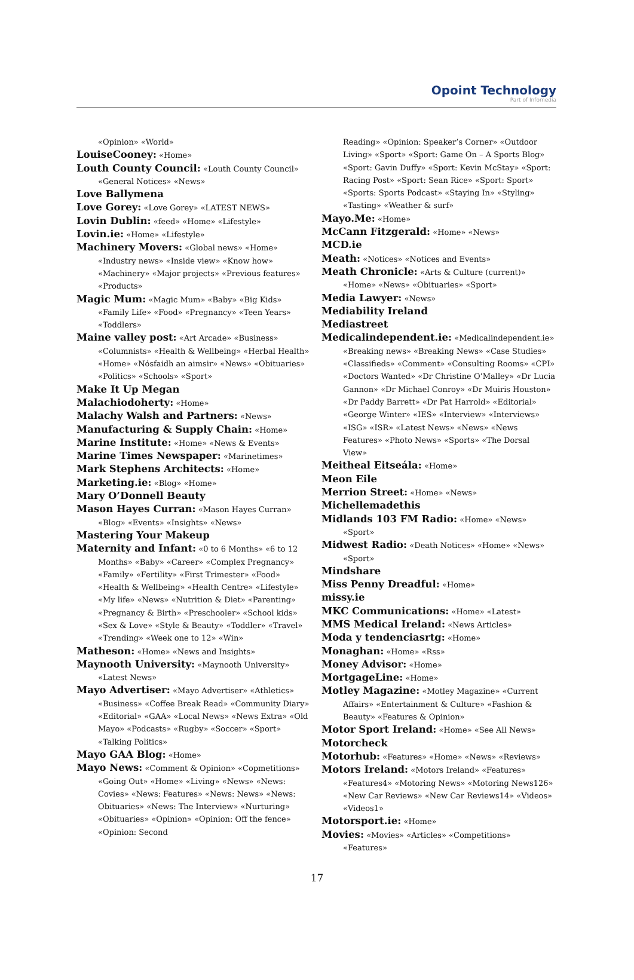Opoint Technology
Part of Infomedia
«Opinion» «World»
LouiseCooney: «Home»
Louth County Council: «Louth County Council» «General Notices» «News»
Love Ballymena
Love Gorey: «Love Gorey» «LATEST NEWS»
Lovin Dublin: «feed» «Home» «Lifestyle»
Lovin.ie: «Home» «Lifestyle»
Machinery Movers: «Global news» «Home» «Industry news» «Inside view» «Know how» «Machinery» «Major projects» «Previous features» «Products»
Magic Mum: «Magic Mum» «Baby» «Big Kids» «Family Life» «Food» «Pregnancy» «Teen Years» «Toddlers»
Maine valley post: «Art Arcade» «Business» «Columnists» «Health & Wellbeing» «Herbal Health» «Home» «Nósfaidh an aimsir» «News» «Obituaries» «Politics» «Schools» «Sport»
Make It Up Megan
Malachiodoherty: «Home»
Malachy Walsh and Partners: «News»
Manufacturing & Supply Chain: «Home»
Marine Institute: «Home» «News & Events»
Marine Times Newspaper: «Marinetimes»
Mark Stephens Architects: «Home»
Marketing.ie: «Blog» «Home»
Mary O’Donnell Beauty
Mason Hayes Curran: «Mason Hayes Curran» «Blog» «Events» «Insights» «News»
Mastering Your Makeup
Maternity and Infant: «0 to 6 Months» «6 to 12 Months» «Baby» «Career» «Complex Pregnancy» «Family» «Fertility» «First Trimester» «Food» «Health & Wellbeing» «Health Centre» «Lifestyle» «My life» «News» «Nutrition & Diet» «Parenting» «Pregnancy & Birth» «Preschooler» «School kids» «Sex & Love» «Style & Beauty» «Toddler» «Travel» «Trending» «Week one to 12» «Win»
Matheson: «Home» «News and Insights»
Maynooth University: «Maynooth University» «Latest News»
Mayo Advertiser: «Mayo Advertiser» «Athletics» «Business» «Coffee Break Read» «Community Diary» «Editorial» «GAA» «Local News» «News Extra» «Old Mayo» «Podcasts» «Rugby» «Soccer» «Sport» «Talking Politics»
Mayo GAA Blog: «Home»
Mayo News: «Comment & Opinion» «Copmetitions» «Going Out» «Home» «Living» «News» «News: Covies» «News: Features» «News: News» «News: Obituaries» «News: The Interview» «Nurturing» «Obituaries» «Opinion» «Opinion: Off the fence» «Opinion: Second
Reading» «Opinion: Speaker’s Corner» «Outdoor Living» «Sport» «Sport: Game On – A Sports Blog» «Sport: Gavin Duffy» «Sport: Kevin McStay» «Sport: Racing Post» «Sport: Sean Rice» «Sport: Sport» «Sports: Sports Podcast» «Staying In» «Styling» «Tasting» «Weather & surf»
Mayo.Me: «Home»
McCann Fitzgerald: «Home» «News»
MCD.ie
Meath: «Notices» «Notices and Events»
Meath Chronicle: «Arts & Culture (current)» «Home» «News» «Obituaries» «Sport»
Media Lawyer: «News»
Mediability Ireland
Mediastreet
Medicalindependent.ie: «Medicalindependent.ie» «Breaking news» «Breaking News» «Case Studies» «Classifieds» «Comment» «Consulting Rooms» «CPI» «Doctors Wanted» «Dr Christine O’Malley» «Dr Lucia Gannon» «Dr Michael Conroy» «Dr Muiris Houston» «Dr Paddy Barrett» «Dr Pat Harrold» «Editorial» «George Winter» «IES» «Interview» «Interviews» «ISG» «ISR» «Latest News» «News» «News Features» «Photo News» «Sports» «The Dorsal View»
Meitheal Eitseála: «Home»
Meon Eile
Merrion Street: «Home» «News»
Michellemadethis
Midlands 103 FM Radio: «Home» «News» «Sport»
Midwest Radio: «Death Notices» «Home» «News» «Sport»
Mindshare
Miss Penny Dreadful: «Home»
missy.ie
MKC Communications: «Home» «Latest»
MMS Medical Ireland: «News Articles»
Moda y tendenciasrtg: «Home»
Monaghan: «Home» «Rss»
Money Advisor: «Home»
MortgageLine: «Home»
Motley Magazine: «Motley Magazine» «Current Affairs» «Entertainment & Culture» «Fashion & Beauty» «Features & Opinion»
Motor Sport Ireland: «Home» «See All News»
Motorcheck
Motorhub: «Features» «Home» «News» «Reviews»
Motors Ireland: «Motors Ireland» «Features» «Features4» «Motoring News» «Motoring News126» «New Car Reviews» «New Car Reviews14» «Videos» «Videos1»
Motorsport.ie: «Home»
Movies: «Movies» «Articles» «Competitions» «Features»
17